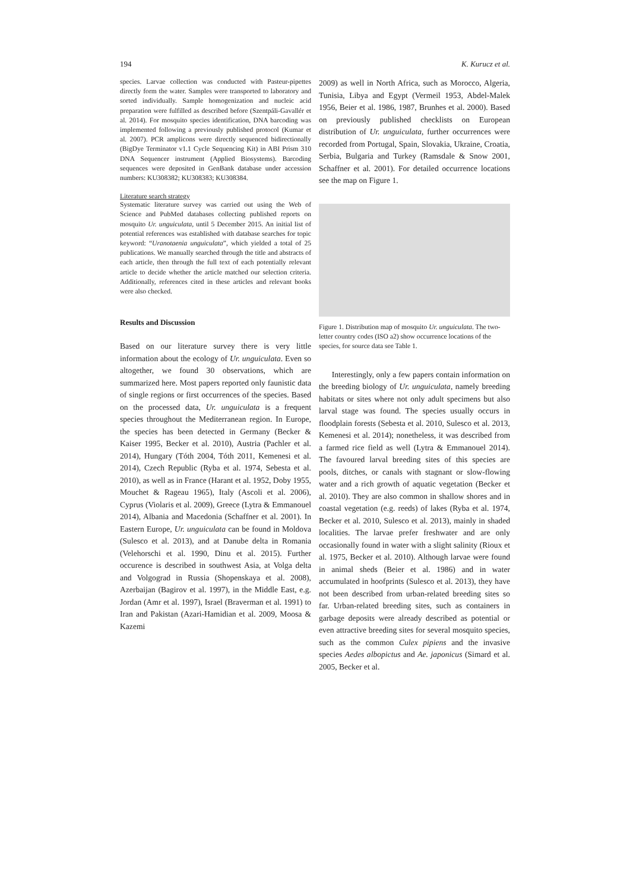194 K. Kurucz et al.
species. Larvae collection was conducted with Pasteur-pipettes directly form the water. Samples were transported to laboratory and sorted individually. Sample homogenization and nucleic acid preparation were fulfilled as described before (Szentpáli-Gavallér et al. 2014). For mosquito species identification, DNA barcoding was implemented following a previously published protocol (Kumar et al. 2007). PCR amplicons were directly sequenced bidirectionally (BigDye Terminator v1.1 Cycle Sequencing Kit) in ABI Prism 310 DNA Sequencer instrument (Applied Biosystems). Barcoding sequences were deposited in GenBank database under accession numbers: KU308382; KU308383; KU308384.
Literature search strategy
Systematic literature survey was carried out using the Web of Science and PubMed databases collecting published reports on mosquito Ur. unguiculata, until 5 December 2015. An initial list of potential references was established with database searches for topic keyword: “Uranotaenia unguiculata”, which yielded a total of 25 publications. We manually searched through the title and abstracts of each article, then through the full text of each potentially relevant article to decide whether the article matched our selection criteria. Additionally, references cited in these articles and relevant books were also checked.
Results and Discussion
Based on our literature survey there is very little information about the ecology of Ur. unguiculata. Even so altogether, we found 30 observations, which are summarized here. Most papers reported only faunistic data of single regions or first occurrences of the species. Based on the processed data, Ur. unguiculata is a frequent species throughout the Mediterranean region. In Europe, the species has been detected in Germany (Becker & Kaiser 1995, Becker et al. 2010), Austria (Pachler et al. 2014), Hungary (Tóth 2004, Tóth 2011, Kemenesi et al. 2014), Czech Republic (Ryba et al. 1974, Sebesta et al. 2010), as well as in France (Harant et al. 1952, Doby 1955, Mouchet & Rageau 1965), Italy (Ascoli et al. 2006), Cyprus (Violaris et al. 2009), Greece (Lytra & Emmanouel 2014), Albania and Macedonia (Schaffner et al. 2001). In Eastern Europe, Ur. unguiculata can be found in Moldova (Sulesco et al. 2013), and at Danube delta in Romania (Velehorschi et al. 1990, Dinu et al. 2015). Further occurence is described in southwest Asia, at Volga delta and Volgograd in Russia (Shopenskaya et al. 2008), Azerbaijan (Bagirov et al. 1997), in the Middle East, e.g. Jordan (Amr et al. 1997), Israel (Braverman et al. 1991) to Iran and Pakistan (Azari-Hamidian et al. 2009, Moosa & Kazemi
2009) as well in North Africa, such as Morocco, Algeria, Tunisia, Libya and Egypt (Vermeil 1953, Abdel-Malek 1956, Beier et al. 1986, 1987, Brunhes et al. 2000). Based on previously published checklists on European distribution of Ur. unguiculata, further occurrences were recorded from Portugal, Spain, Slovakia, Ukraine, Croatia, Serbia, Bulgaria and Turkey (Ramsdale & Snow 2001, Schaffner et al. 2001). For detailed occurrence locations see the map on Figure 1.
Figure 1. Distribution map of mosquito Ur. unguiculata. The two-letter country codes (ISO a2) show occurrence locations of the species, for source data see Table 1.
Interestingly, only a few papers contain information on the breeding biology of Ur. unguiculata, namely breeding habitats or sites where not only adult specimens but also larval stage was found. The species usually occurs in floodplain forests (Sebesta et al. 2010, Sulesco et al. 2013, Kemenesi et al. 2014); nonetheless, it was described from a farmed rice field as well (Lytra & Emmanouel 2014). The favoured larval breeding sites of this species are pools, ditches, or canals with stagnant or slow-flowing water and a rich growth of aquatic vegetation (Becker et al. 2010). They are also common in shallow shores and in coastal vegetation (e.g. reeds) of lakes (Ryba et al. 1974, Becker et al. 2010, Sulesco et al. 2013), mainly in shaded localities. The larvae prefer freshwater and are only occasionally found in water with a slight salinity (Rioux et al. 1975, Becker et al. 2010). Although larvae were found in animal sheds (Beier et al. 1986) and in water accumulated in hoofprints (Sulesco et al. 2013), they have not been described from urban-related breeding sites so far. Urban-related breeding sites, such as containers in garbage deposits were already described as potential or even attractive breeding sites for several mosquito species, such as the common Culex pipiens and the invasive species Aedes albopictus and Ae. japonicus (Simard et al. 2005, Becker et al.